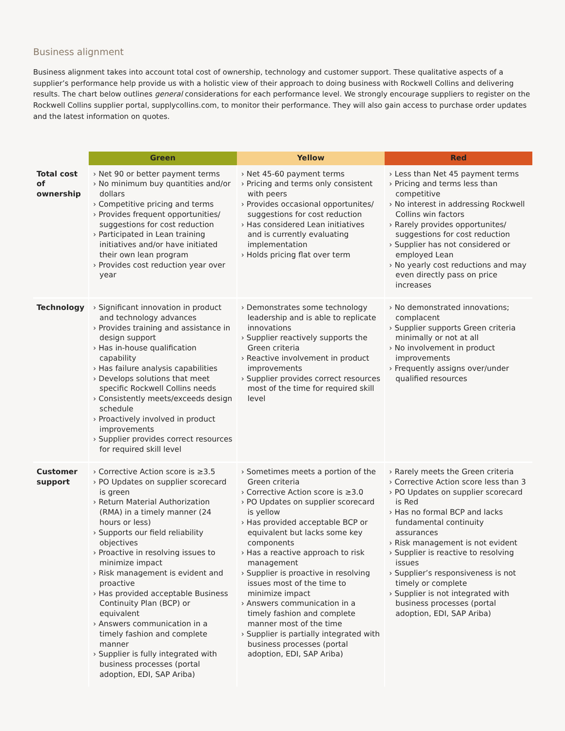Business alignment
Business alignment takes into account total cost of ownership, technology and customer support. These qualitative aspects of a supplier’s performance help provide us with a holistic view of their approach to doing business with Rockwell Collins and delivering results. The chart below outlines general considerations for each performance level. We strongly encourage suppliers to register on the Rockwell Collins supplier portal, supplycollins.com, to monitor their performance. They will also gain access to purchase order updates and the latest information on quotes.
| | Green | Yellow | Red |
| --- | --- | --- | --- |
| Total cost of ownership | › Net 90 or better payment terms › No minimum buy quantities and/or dollars › Competitive pricing and terms › Provides frequent opportunities/ suggestions for cost reduction › Participated in Lean training initiatives and/or have initiated their own lean program › Provides cost reduction year over year | › Net 45-60 payment terms › Pricing and terms only consistent with peers › Provides occasional opportunites/ suggestions for cost reduction › Has considered Lean initiatives and is currently evaluating implementation › Holds pricing flat over term | › Less than Net 45 payment terms › Pricing and terms less than competitive › No interest in addressing Rockwell Collins win factors › Rarely provides opportunites/ suggestions for cost reduction › Supplier has not considered or employed Lean › No yearly cost reductions and may even directly pass on price increases |
| Technology | › Significant innovation in product and technology advances › Provides training and assistance in design support › Has in-house qualification capability › Has failure analysis capabilities › Develops solutions that meet specific Rockwell Collins needs › Consistently meets/exceeds design schedule › Proactively involved in product improvements › Supplier provides correct resources for required skill level | › Demonstrates some technology leadership and is able to replicate innovations › Supplier reactively supports the Green criteria › Reactive involvement in product improvements › Supplier provides correct resources most of the time for required skill level | › No demonstrated innovations; complacent › Supplier supports Green criteria minimally or not at all › No involvement in product improvements › Frequently assigns over/under qualified resources |
| Customer support | › Corrective Action score is ≥3.5 › PO Updates on supplier scorecard is green › Return Material Authorization (RMA) in a timely manner (24 hours or less) › Supports our field reliability objectives › Proactive in resolving issues to minimize impact › Risk management is evident and proactive › Has provided acceptable Business Continuity Plan (BCP) or equivalent › Answers communication in a timely fashion and complete manner › Supplier is fully integrated with business processes (portal adoption, EDI, SAP Ariba) | › Sometimes meets a portion of the Green criteria › Corrective Action score is ≥3.0 › PO Updates on supplier scorecard is yellow › Has provided acceptable BCP or equivalent but lacks some key components › Has a reactive approach to risk management › Supplier is proactive in resolving issues most of the time to minimize impact › Answers communication in a timely fashion and complete manner most of the time › Supplier is partially integrated with business processes (portal adoption, EDI, SAP Ariba) | › Rarely meets the Green criteria › Corrective Action score less than 3 › PO Updates on supplier scorecard is Red › Has no formal BCP and lacks fundamental continuity assurances › Risk management is not evident › Supplier is reactive to resolving issues › Supplier’s responsiveness is not timely or complete › Supplier is not integrated with business processes (portal adoption, EDI, SAP Ariba) |